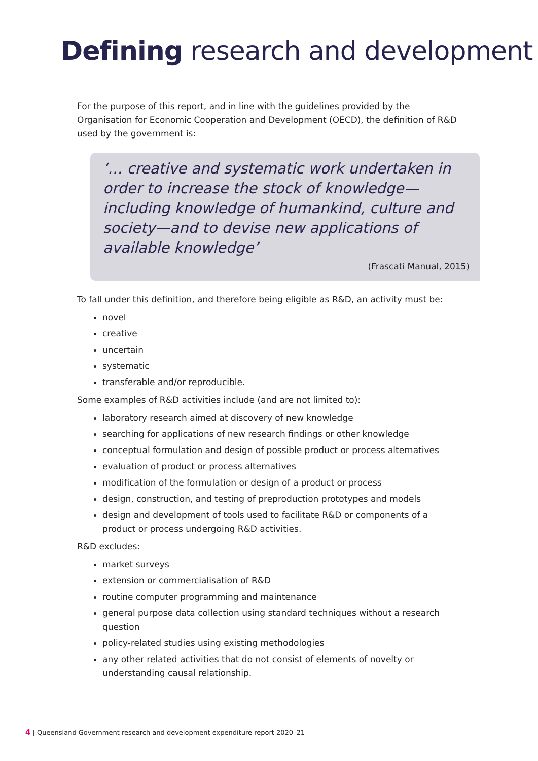Defining research and development
For the purpose of this report, and in line with the guidelines provided by the Organisation for Economic Cooperation and Development (OECD), the definition of R&D used by the government is:
‘… creative and systematic work undertaken in order to increase the stock of knowledge—including knowledge of humankind, culture and society—and to devise new applications of available knowledge’
(Frascati Manual, 2015)
To fall under this definition, and therefore being eligible as R&D, an activity must be:
novel
creative
uncertain
systematic
transferable and/or reproducible.
Some examples of R&D activities include (and are not limited to):
laboratory research aimed at discovery of new knowledge
searching for applications of new research findings or other knowledge
conceptual formulation and design of possible product or process alternatives
evaluation of product or process alternatives
modification of the formulation or design of a product or process
design, construction, and testing of preproduction prototypes and models
design and development of tools used to facilitate R&D or components of a product or process undergoing R&D activities.
R&D excludes:
market surveys
extension or commercialisation of R&D
routine computer programming and maintenance
general purpose data collection using standard techniques without a research question
policy-related studies using existing methodologies
any other related activities that do not consist of elements of novelty or understanding causal relationship.
4 | Queensland Government research and development expenditure report 2020–21